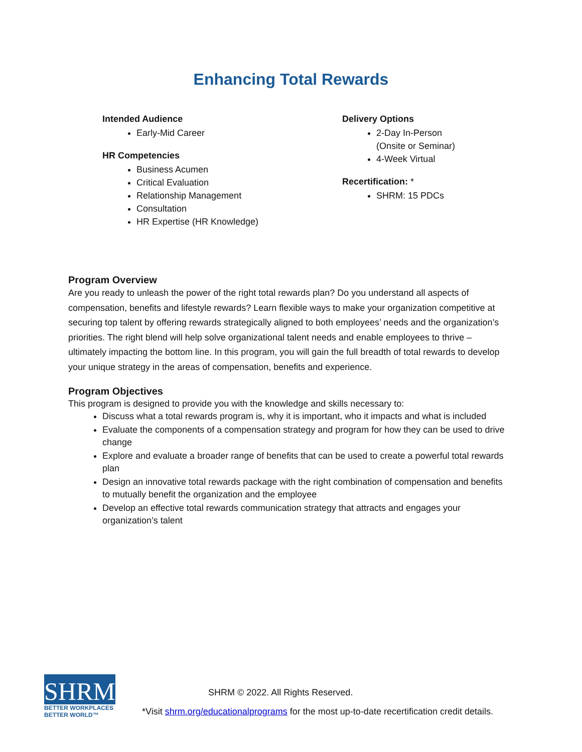Enhancing Total Rewards
Intended Audience
Early-Mid Career
HR Competencies
Business Acumen
Critical Evaluation
Relationship Management
Consultation
HR Expertise (HR Knowledge)
Delivery Options
2-Day In-Person
(Onsite or Seminar)
4-Week Virtual
Recertification: *
SHRM: 15 PDCs
Program Overview
Are you ready to unleash the power of the right total rewards plan? Do you understand all aspects of compensation, benefits and lifestyle rewards? Learn flexible ways to make your organization competitive at securing top talent by offering rewards strategically aligned to both employees’ needs and the organization’s priorities. The right blend will help solve organizational talent needs and enable employees to thrive – ultimately impacting the bottom line. In this program, you will gain the full breadth of total rewards to develop your unique strategy in the areas of compensation, benefits and experience.
Program Objectives
This program is designed to provide you with the knowledge and skills necessary to:
Discuss what a total rewards program is, why it is important, who it impacts and what is included
Evaluate the components of a compensation strategy and program for how they can be used to drive change
Explore and evaluate a broader range of benefits that can be used to create a powerful total rewards plan
Design an innovative total rewards package with the right combination of compensation and benefits to mutually benefit the organization and the employee
Develop an effective total rewards communication strategy that attracts and engages your organization’s talent
SHRM<sup>®</sup>
BETTER WORKPLACES
BETTER WORLD™
SHRM © 2022. All Rights Reserved.
*Visit shrm.org/educationalprograms for the most up-to-date recertification credit details.